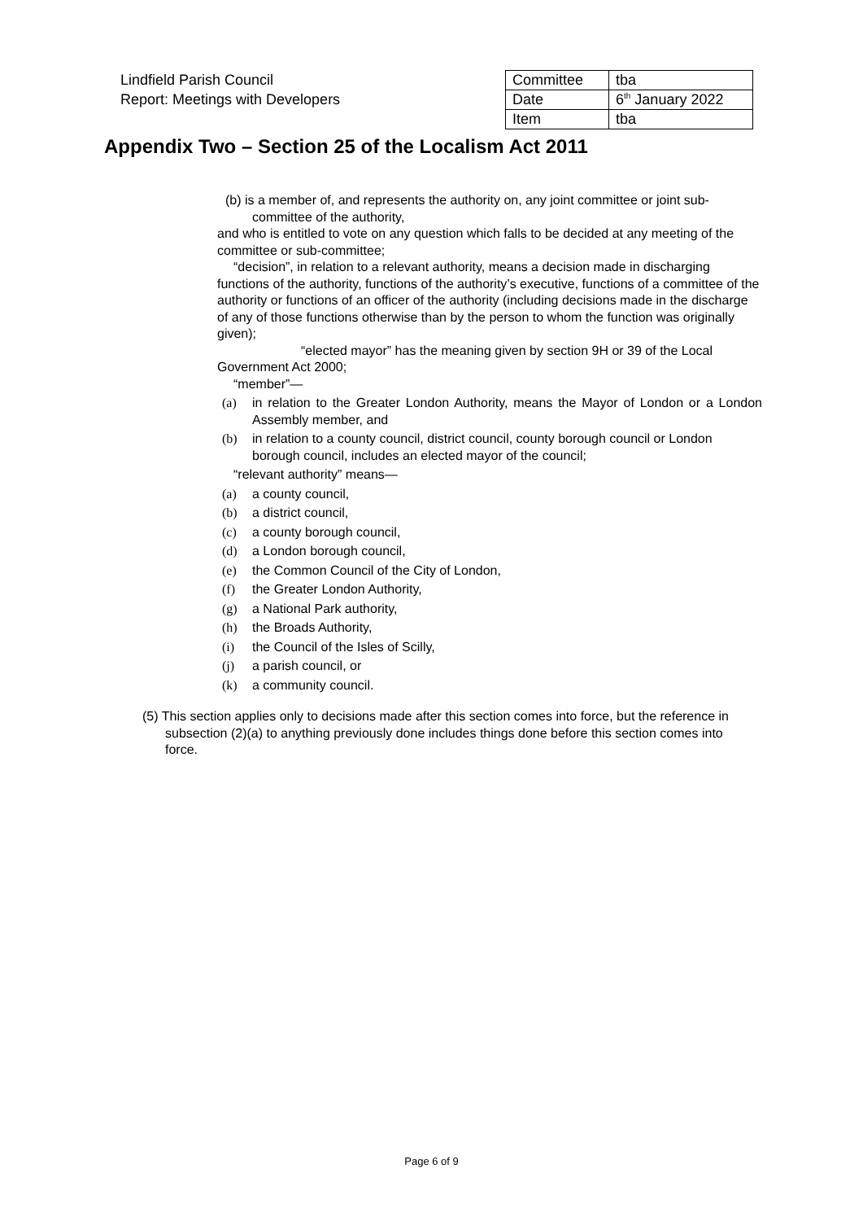Lindfield Parish Council
Report: Meetings with Developers
| Committee | tba |
| Date | 6<sup>th</sup> January 2022 |
| Item | tba |
Appendix Two – Section 25 of the Localism Act 2011
(b) is a member of, and represents the authority on, any joint committee or joint sub-committee of the authority,
and who is entitled to vote on any question which falls to be decided at any meeting of the committee or sub-committee;
“decision”, in relation to a relevant authority, means a decision made in discharging functions of the authority, functions of the authority’s executive, functions of a committee of the authority or functions of an officer of the authority (including decisions made in the discharge of any of those functions otherwise than by the person to whom the function was originally given);
“elected mayor” has the meaning given by section 9H or 39 of the Local Government Act 2000;
“member”—
(a) in relation to the Greater London Authority, means the Mayor of London or a London Assembly member, and
(b) in relation to a county council, district council, county borough council or London borough council, includes an elected mayor of the council;
“relevant authority” means—
(a) a county council,
(b) a district council,
(c) a county borough council,
(d) a London borough council,
(e) the Common Council of the City of London,
(f) the Greater London Authority,
(g) a National Park authority,
(h) the Broads Authority,
(i) the Council of the Isles of Scilly,
(j) a parish council, or
(k) a community council.
(5) This section applies only to decisions made after this section comes into force, but the reference in subsection (2)(a) to anything previously done includes things done before this section comes into force.
Page 6 of 9